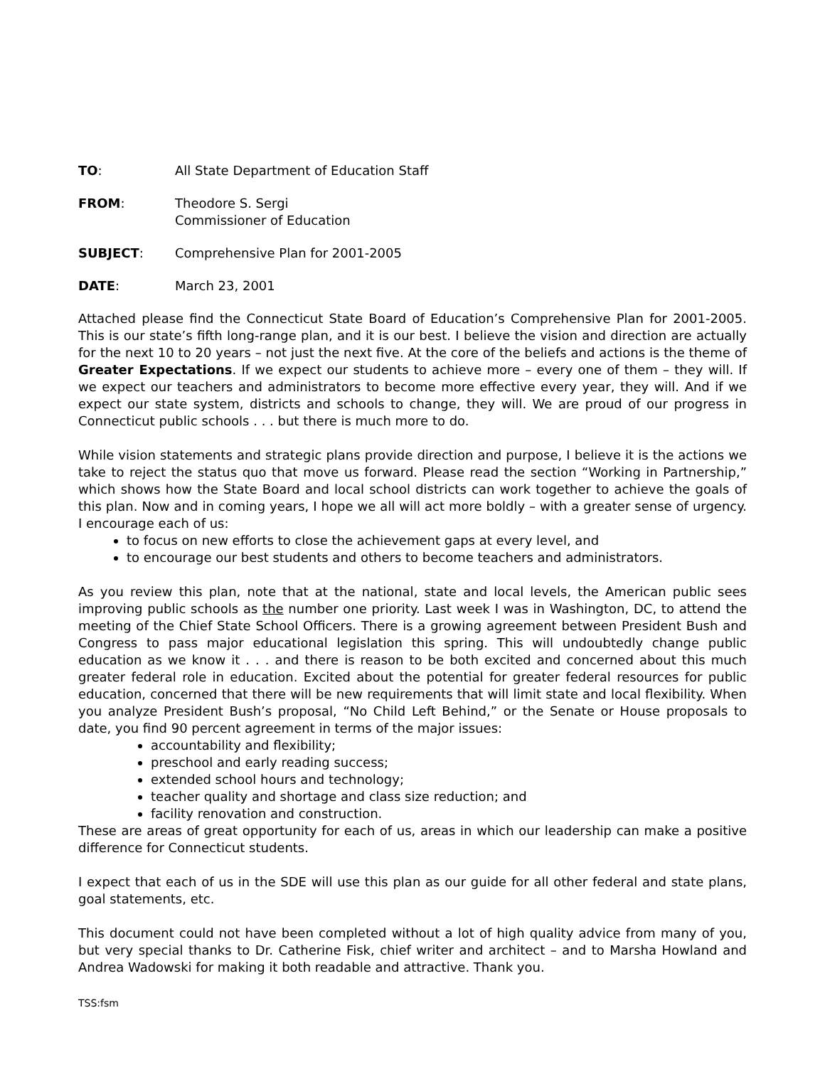TO: All State Department of Education Staff
FROM: Theodore S. Sergi
Commissioner of Education
SUBJECT: Comprehensive Plan for 2001-2005
DATE: March 23, 2001
Attached please find the Connecticut State Board of Education’s Comprehensive Plan for 2001-2005. This is our state’s fifth long-range plan, and it is our best. I believe the vision and direction are actually for the next 10 to 20 years – not just the next five. At the core of the beliefs and actions is the theme of Greater Expectations. If we expect our students to achieve more – every one of them – they will. If we expect our teachers and administrators to become more effective every year, they will. And if we expect our state system, districts and schools to change, they will. We are proud of our progress in Connecticut public schools . . . but there is much more to do.
While vision statements and strategic plans provide direction and purpose, I believe it is the actions we take to reject the status quo that move us forward. Please read the section “Working in Partnership,” which shows how the State Board and local school districts can work together to achieve the goals of this plan. Now and in coming years, I hope we all will act more boldly – with a greater sense of urgency. I encourage each of us:
to focus on new efforts to close the achievement gaps at every level, and
to encourage our best students and others to become teachers and administrators.
As you review this plan, note that at the national, state and local levels, the American public sees improving public schools as the number one priority. Last week I was in Washington, DC, to attend the meeting of the Chief State School Officers. There is a growing agreement between President Bush and Congress to pass major educational legislation this spring. This will undoubtedly change public education as we know it . . . and there is reason to be both excited and concerned about this much greater federal role in education. Excited about the potential for greater federal resources for public education, concerned that there will be new requirements that will limit state and local flexibility. When you analyze President Bush’s proposal, “No Child Left Behind,” or the Senate or House proposals to date, you find 90 percent agreement in terms of the major issues:
accountability and flexibility;
preschool and early reading success;
extended school hours and technology;
teacher quality and shortage and class size reduction; and
facility renovation and construction.
These are areas of great opportunity for each of us, areas in which our leadership can make a positive difference for Connecticut students.
I expect that each of us in the SDE will use this plan as our guide for all other federal and state plans, goal statements, etc.
This document could not have been completed without a lot of high quality advice from many of you, but very special thanks to Dr. Catherine Fisk, chief writer and architect – and to Marsha Howland and Andrea Wadowski for making it both readable and attractive. Thank you.
TSS:fsm